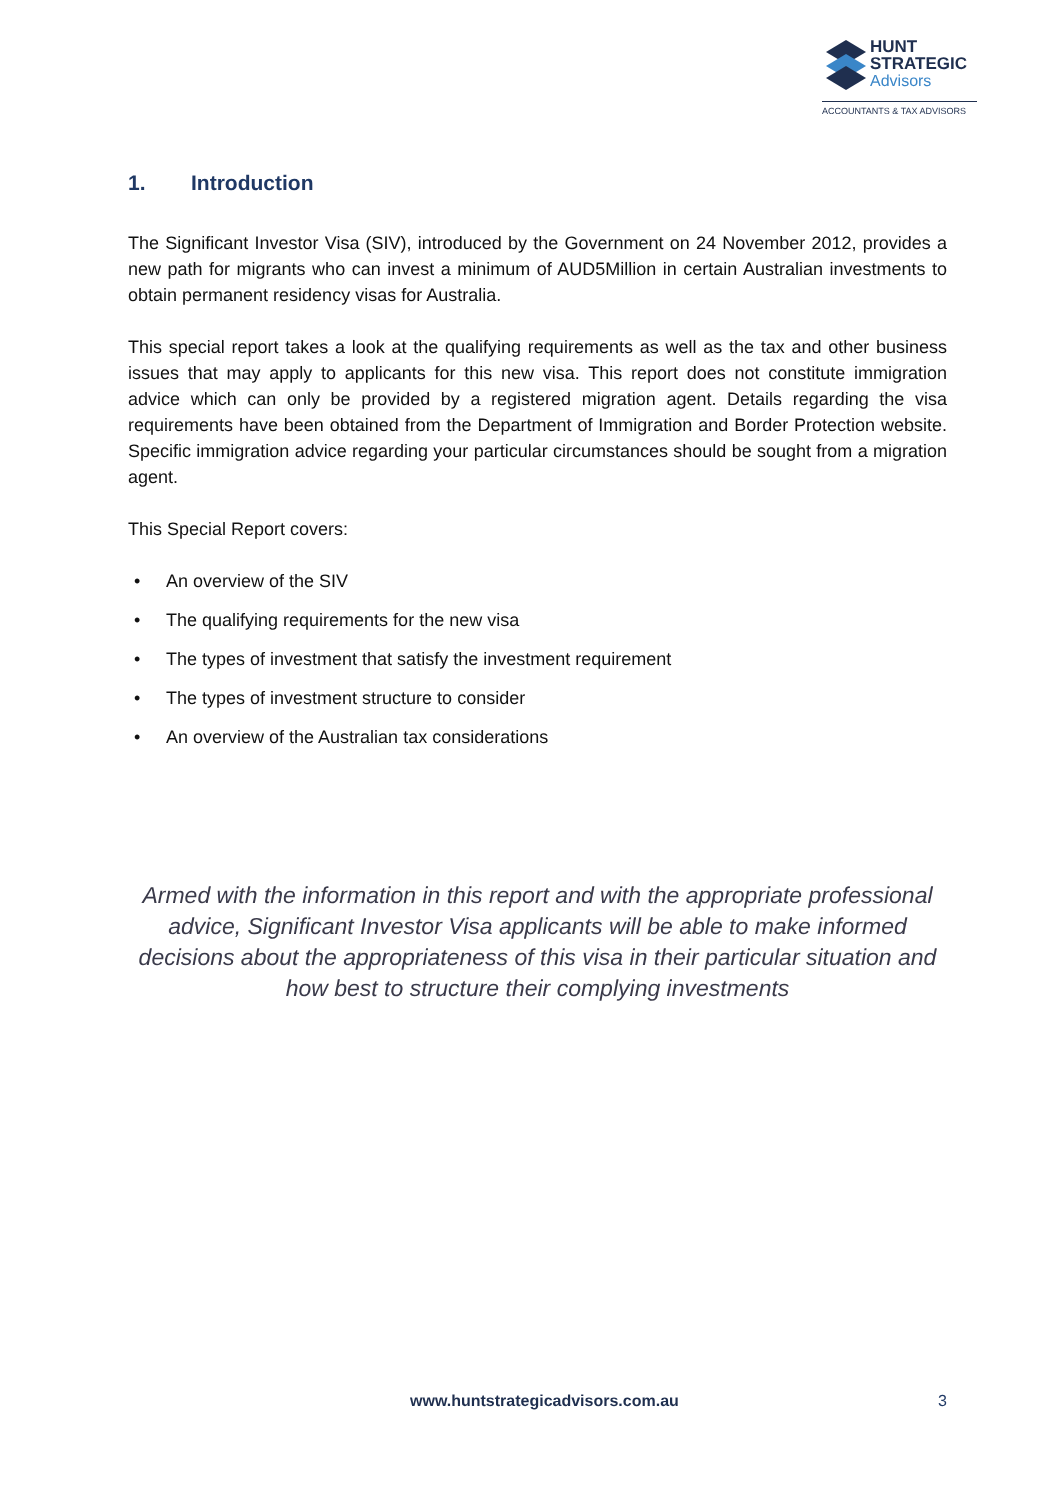HUNT
STRATEGIC
Advisors
ACCOUNTANTS & TAX ADVISORS
1. Introduction
The Significant Investor Visa (SIV), introduced by the Government on 24 November 2012, provides a new path for migrants who can invest a minimum of AUD5Million in certain Australian investments to obtain permanent residency visas for Australia.
This special report takes a look at the qualifying requirements as well as the tax and other business issues that may apply to applicants for this new visa. This report does not constitute immigration advice which can only be provided by a registered migration agent. Details regarding the visa requirements have been obtained from the Department of Immigration and Border Protection website. Specific immigration advice regarding your particular circumstances should be sought from a migration agent.
This Special Report covers:
• An overview of the SIV
• The qualifying requirements for the new visa
• The types of investment that satisfy the investment requirement
• The types of investment structure to consider
• An overview of the Australian tax considerations
Armed with the information in this report and with the appropriate professional advice, Significant Investor Visa applicants will be able to make informed decisions about the appropriateness of this visa in their particular situation and how best to structure their complying investments
www.huntstrategicadvisors.com.au 3